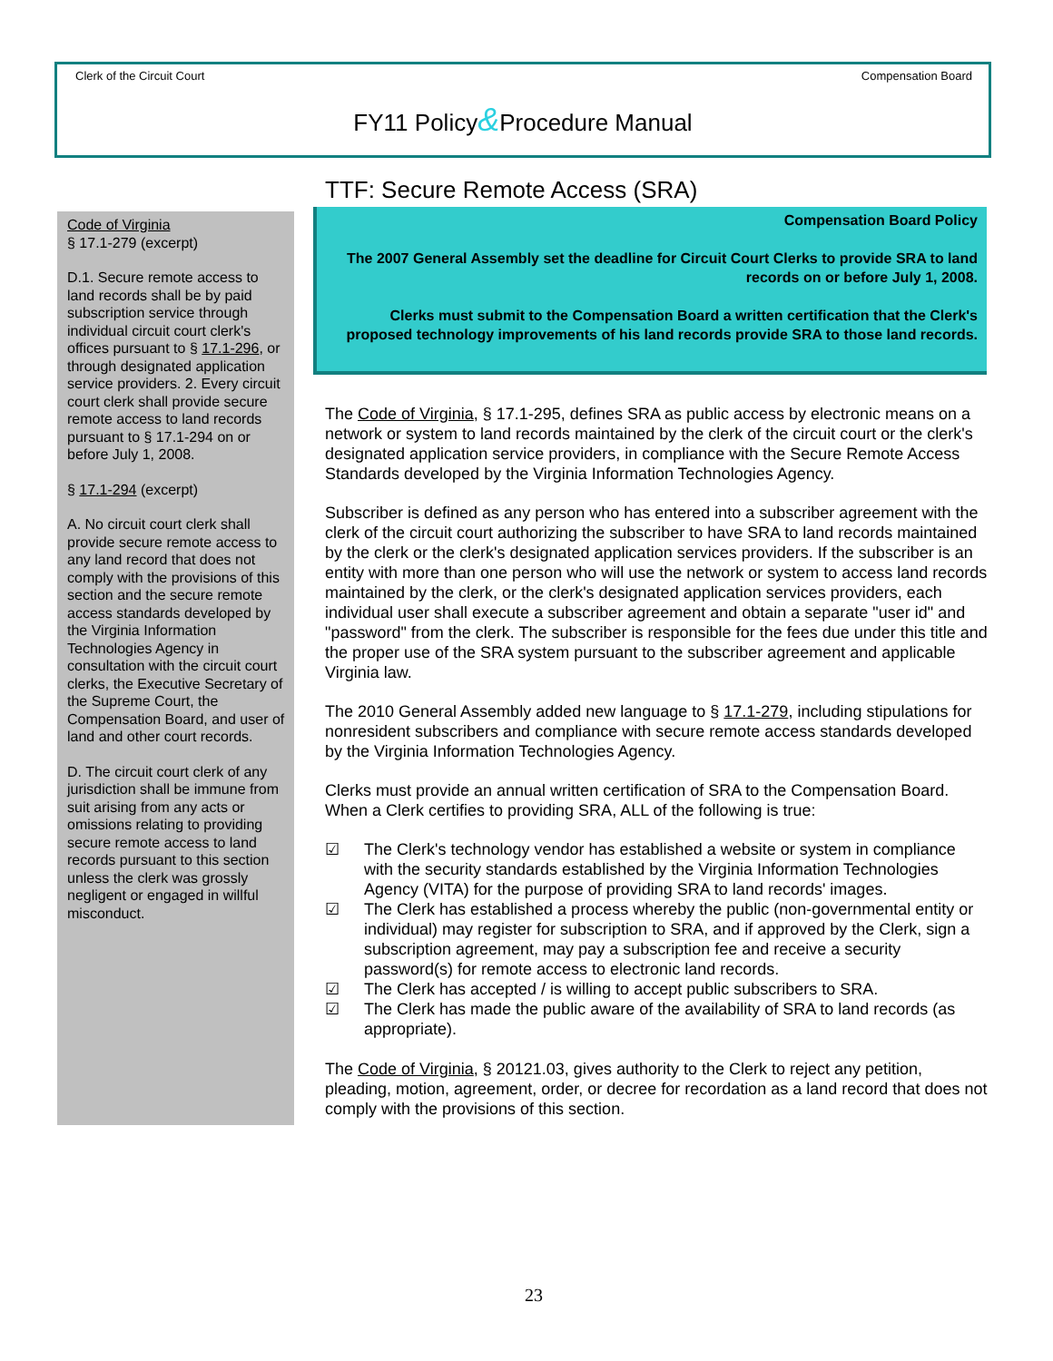Clerk of the Circuit Court Compensation Board
FY11 Policy&Procedure Manual
Code of Virginia
§ 17.1-279 (excerpt)
D.1. Secure remote access to land records shall be by paid subscription service through individual circuit court clerk's offices pursuant to § 17.1-296, or through designated application service providers. 2. Every circuit court clerk shall provide secure remote access to land records pursuant to § 17.1-294 on or before July 1, 2008.
§ 17.1-294 (excerpt)
A. No circuit court clerk shall provide secure remote access to any land record that does not comply with the provisions of this section and the secure remote access standards developed by the Virginia Information Technologies Agency in consultation with the circuit court clerks, the Executive Secretary of the Supreme Court, the Compensation Board, and user of land and other court records.
D. The circuit court clerk of any jurisdiction shall be immune from suit arising from any acts or omissions relating to providing secure remote access to land records pursuant to this section unless the clerk was grossly negligent or engaged in willful misconduct.
TTF: Secure Remote Access (SRA)
Compensation Board Policy
The 2007 General Assembly set the deadline for Circuit Court Clerks to provide SRA to land records on or before July 1, 2008.
Clerks must submit to the Compensation Board a written certification that the Clerk's proposed technology improvements of his land records provide SRA to those land records.
The Code of Virginia, § 17.1-295, defines SRA as public access by electronic means on a network or system to land records maintained by the clerk of the circuit court or the clerk's designated application service providers, in compliance with the Secure Remote Access Standards developed by the Virginia Information Technologies Agency.
Subscriber is defined as any person who has entered into a subscriber agreement with the clerk of the circuit court authorizing the subscriber to have SRA to land records maintained by the clerk or the clerk's designated application services providers. If the subscriber is an entity with more than one person who will use the network or system to access land records maintained by the clerk, or the clerk's designated application services providers, each individual user shall execute a subscriber agreement and obtain a separate "user id" and "password" from the clerk. The subscriber is responsible for the fees due under this title and the proper use of the SRA system pursuant to the subscriber agreement and applicable Virginia law.
The 2010 General Assembly added new language to § 17.1-279, including stipulations for nonresident subscribers and compliance with secure remote access standards developed by the Virginia Information Technologies Agency.
Clerks must provide an annual written certification of SRA to the Compensation Board. When a Clerk certifies to providing SRA, ALL of the following is true:
☑ The Clerk's technology vendor has established a website or system in compliance with the security standards established by the Virginia Information Technologies Agency (VITA) for the purpose of providing SRA to land records' images.
☑ The Clerk has established a process whereby the public (non-governmental entity or individual) may register for subscription to SRA, and if approved by the Clerk, sign a subscription agreement, may pay a subscription fee and receive a security password(s) for remote access to electronic land records.
☑ The Clerk has accepted / is willing to accept public subscribers to SRA.
☑ The Clerk has made the public aware of the availability of SRA to land records (as appropriate).
The Code of Virginia, § 20121.03, gives authority to the Clerk to reject any petition, pleading, motion, agreement, order, or decree for recordation as a land record that does not comply with the provisions of this section.
23